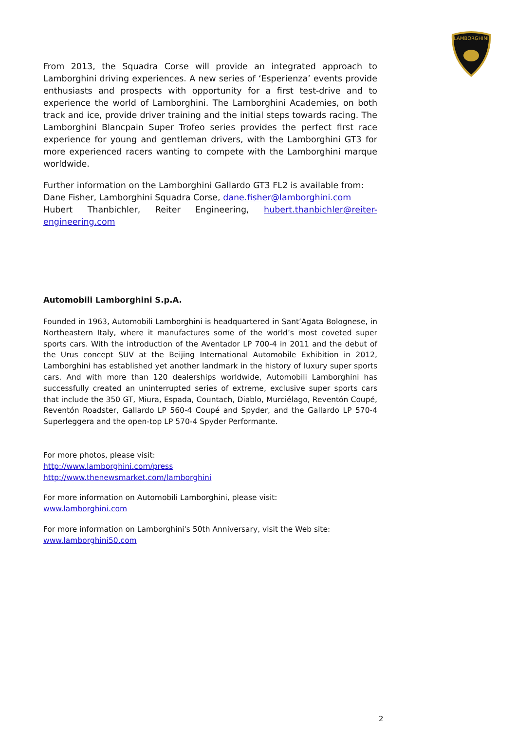LAMBORGHINI
From 2013, the Squadra Corse will provide an integrated approach to Lamborghini driving experiences. A new series of ‘Esperienza’ events provide enthusiasts and prospects with opportunity for a first test-drive and to experience the world of Lamborghini. The Lamborghini Academies, on both track and ice, provide driver training and the initial steps towards racing. The Lamborghini Blancpain Super Trofeo series provides the perfect first race experience for young and gentleman drivers, with the Lamborghini GT3 for more experienced racers wanting to compete with the Lamborghini marque worldwide.
Further information on the Lamborghini Gallardo GT3 FL2 is available from:
Dane Fisher, Lamborghini Squadra Corse, dane.fisher@lamborghini.com
Hubert Thanbichler, Reiter Engineering, hubert.thanbichler@reiter-engineering.com
Automobili Lamborghini S.p.A.
Founded in 1963, Automobili Lamborghini is headquartered in Sant’Agata Bolognese, in Northeastern Italy, where it manufactures some of the world’s most coveted super sports cars. With the introduction of the Aventador LP 700-4 in 2011 and the debut of the Urus concept SUV at the Beijing International Automobile Exhibition in 2012, Lamborghini has established yet another landmark in the history of luxury super sports cars. And with more than 120 dealerships worldwide, Automobili Lamborghini has successfully created an uninterrupted series of extreme, exclusive super sports cars that include the 350 GT, Miura, Espada, Countach, Diablo, Murciélago, Reventón Coupé, Reventón Roadster, Gallardo LP 560-4 Coupé and Spyder, and the Gallardo LP 570-4 Superleggera and the open-top LP 570-4 Spyder Performante.
For more photos, please visit:
http://www.lamborghini.com/press
http://www.thenewsmarket.com/lamborghini
For more information on Automobili Lamborghini, please visit:
www.lamborghini.com
For more information on Lamborghini's 50th Anniversary, visit the Web site:
www.lamborghini50.com
2